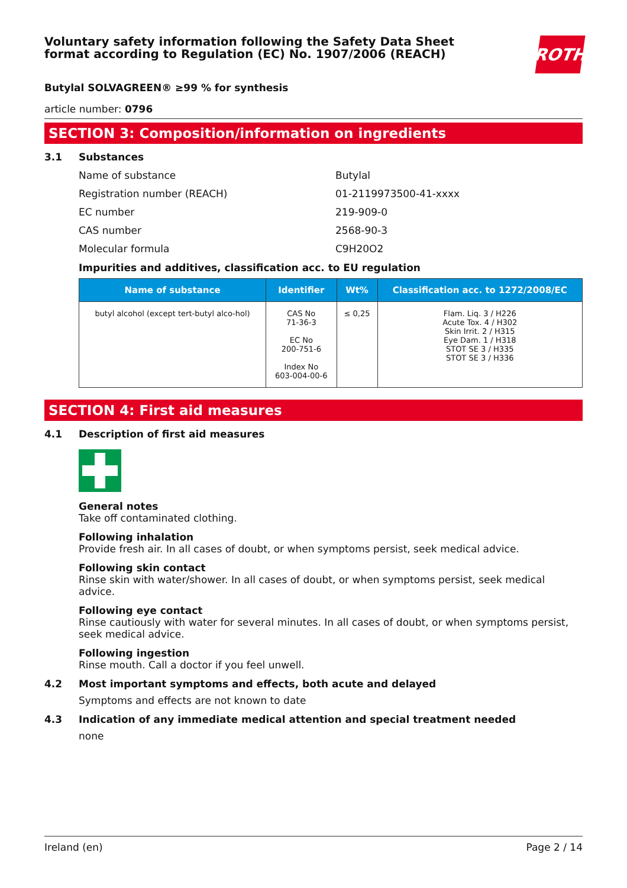Voluntary safety information following the Safety Data Sheet
format according to Regulation (EC) No. 1907/2006 (REACH)
ROTH
Butylal SOLVAGREEN® ≥99 % for synthesis
article number: 0796
SECTION 3: Composition/information on ingredients
3.1 Substances
Name of substance Butylal
Registration number (REACH) 01-2119973500-41-xxxx
EC number 219-909-0
CAS number 2568-90-3
Molecular formula C9H20O2
Impurities and additives, classification acc. to EU regulation
| Name of substance | Identifier | Wt% | Classification acc. to 1272/2008/EC |
| --- | --- | --- | --- |
| butyl alcohol (except tert-butyl alco-hol) | CAS No 71-36-3 EC No 200-751-6 Index No 603-004-00-6 | ≤ 0,25 | Flam. Liq. 3 / H226 Acute Tox. 4 / H302 Skin Irrit. 2 / H315 Eye Dam. 1 / H318 STOT SE 3 / H335 STOT SE 3 / H336 |
SECTION 4: First aid measures
4.1 Description of first aid measures
General notes
Take off contaminated clothing.
Following inhalation
Provide fresh air. In all cases of doubt, or when symptoms persist, seek medical advice.
Following skin contact
Rinse skin with water/shower. In all cases of doubt, or when symptoms persist, seek medical advice.
Following eye contact
Rinse cautiously with water for several minutes. In all cases of doubt, or when symptoms persist, seek medical advice.
Following ingestion
Rinse mouth. Call a doctor if you feel unwell.
4.2 Most important symptoms and effects, both acute and delayed
Symptoms and effects are not known to date
4.3 Indication of any immediate medical attention and special treatment needed
none
Ireland (en) Page 2 / 14